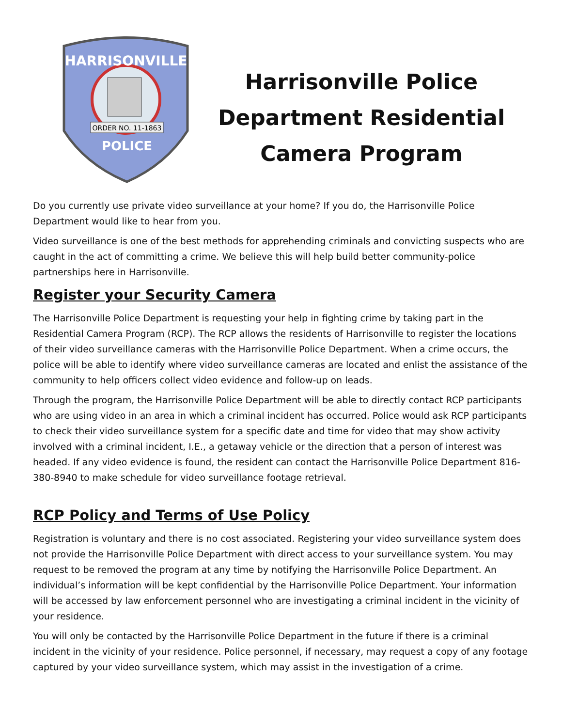HARRISONVILLE
ORDER NO. 11-1863
POLICE
Harrisonville Police
Department Residential
Camera Program
Do you currently use private video surveillance at your home? If you do, the Harrisonville Police Department would like to hear from you.
Video surveillance is one of the best methods for apprehending criminals and convicting suspects who are caught in the act of committing a crime. We believe this will help build better community-police partnerships here in Harrisonville.
Register your Security Camera
The Harrisonville Police Department is requesting your help in fighting crime by taking part in the Residential Camera Program (RCP). The RCP allows the residents of Harrisonville to register the locations of their video surveillance cameras with the Harrisonville Police Department. When a crime occurs, the police will be able to identify where video surveillance cameras are located and enlist the assistance of the community to help officers collect video evidence and follow-up on leads.
Through the program, the Harrisonville Police Department will be able to directly contact RCP participants who are using video in an area in which a criminal incident has occurred. Police would ask RCP participants to check their video surveillance system for a specific date and time for video that may show activity involved with a criminal incident, I.E., a getaway vehicle or the direction that a person of interest was headed. If any video evidence is found, the resident can contact the Harrisonville Police Department 816-380-8940 to make schedule for video surveillance footage retrieval.
RCP Policy and Terms of Use Policy
Registration is voluntary and there is no cost associated. Registering your video surveillance system does not provide the Harrisonville Police Department with direct access to your surveillance system. You may request to be removed the program at any time by notifying the Harrisonville Police Department. An individual’s information will be kept confidential by the Harrisonville Police Department. Your information will be accessed by law enforcement personnel who are investigating a criminal incident in the vicinity of your residence.
You will only be contacted by the Harrisonville Police Department in the future if there is a criminal incident in the vicinity of your residence. Police personnel, if necessary, may request a copy of any footage captured by your video surveillance system, which may assist in the investigation of a crime.